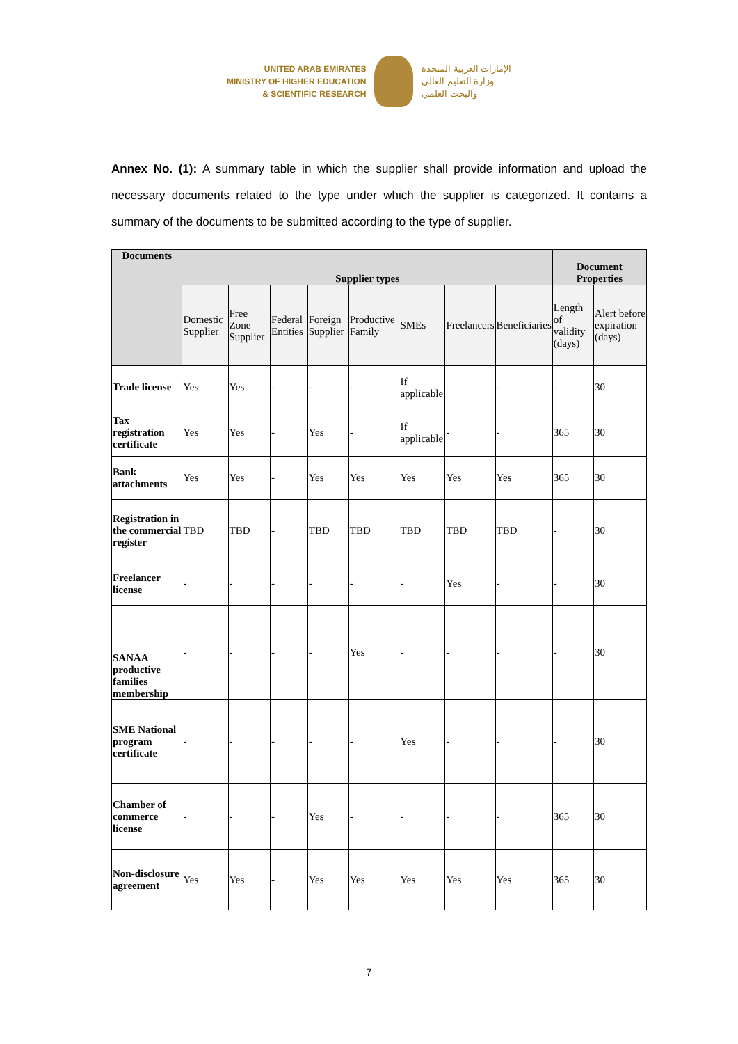UNITED ARAB EMIRATES
MINISTRY OF HIGHER EDUCATION
& SCIENTIFIC RESEARCH
الإمارات العربية المتحدة
وزارة التعليم العالي
والبحث العلمي
Annex No. (1): A summary table in which the supplier shall provide information and upload the necessary documents related to the type under which the supplier is categorized. It contains a summary of the documents to be submitted according to the type of supplier.
| Documents | Supplier types | | | | | | | | Document Properties | |
| --- | --- | --- | --- | --- | --- | --- | --- | --- | --- | --- |
| | Domestic Supplier | Free Zone Supplier | Federal Entities | Foreign Supplier | Productive Family | SMEs | Freelancers | Beneficiaries | Length of validity (days) | Alert before expiration (days) |
| Trade license | Yes | Yes | - | - | - | If applicable | - | - | - | 30 |
| Tax registration certificate | Yes | Yes | - | Yes | - | If applicable | - | - | 365 | 30 |
| Bank attachments | Yes | Yes | - | Yes | Yes | Yes | Yes | Yes | 365 | 30 |
| Registration in the commercial register | TBD | TBD | - | TBD | TBD | TBD | TBD | TBD | - | 30 |
| Freelancer license | - | - | - | - | - | - | Yes | - | - | 30 |
| SANAA productive families membership | - | - | - | - | Yes | - | - | - | - | 30 |
| SME National program certificate | - | - | - | - | - | Yes | - | - | - | 30 |
| Chamber of commerce license | - | - | - | Yes | - | - | - | - | 365 | 30 |
| Non-disclosure agreement | Yes | Yes | - | Yes | Yes | Yes | Yes | Yes | 365 | 30 |
7